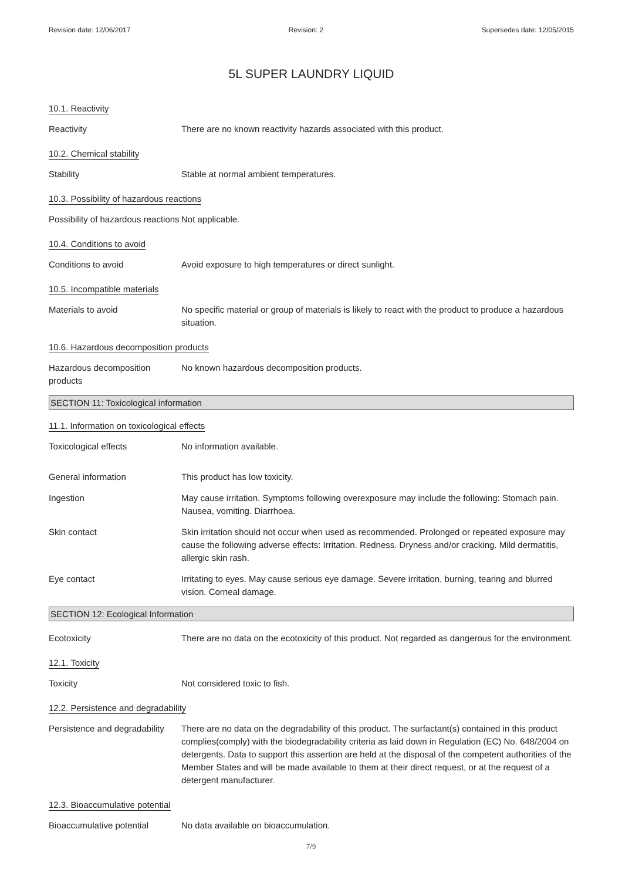Revision date: 12/06/2017 Revision: 2 Supersedes date: 12/05/2015
5L SUPER LAUNDRY LIQUID
10.1. Reactivity
Reactivity There are no known reactivity hazards associated with this product.
10.2. Chemical stability
Stability Stable at normal ambient temperatures.
10.3. Possibility of hazardous reactions
Possibility of hazardous reactions
Not applicable.
10.4. Conditions to avoid
Conditions to avoid Avoid exposure to high temperatures or direct sunlight.
10.5. Incompatible materials
Materials to avoid No specific material or group of materials is likely to react with the product to produce a hazardous situation.
10.6. Hazardous decomposition products
Hazardous decomposition products
No known hazardous decomposition products.
SECTION 11: Toxicological information
11.1. Information on toxicological effects
Toxicological effects No information available.
General information This product has low toxicity.
Ingestion May cause irritation. Symptoms following overexposure may include the following: Stomach pain. Nausea, vomiting. Diarrhoea.
Skin contact Skin irritation should not occur when used as recommended. Prolonged or repeated exposure may cause the following adverse effects: Irritation. Redness. Dryness and/or cracking. Mild dermatitis, allergic skin rash.
Eye contact Irritating to eyes. May cause serious eye damage. Severe irritation, burning, tearing and blurred vision. Corneal damage.
SECTION 12: Ecological Information
Ecotoxicity There are no data on the ecotoxicity of this product. Not regarded as dangerous for the environment.
12.1. Toxicity
Toxicity Not considered toxic to fish.
12.2. Persistence and degradability
Persistence and degradability
There are no data on the degradability of this product. The surfactant(s) contained in this product complies(comply) with the biodegradability criteria as laid down in Regulation (EC) No. 648/2004 on detergents. Data to support this assertion are held at the disposal of the competent authorities of the Member States and will be made available to them at their direct request, or at the request of a detergent manufacturer.
12.3. Bioaccumulative potential
Bioaccumulative potential No data available on bioaccumulation.
7/9